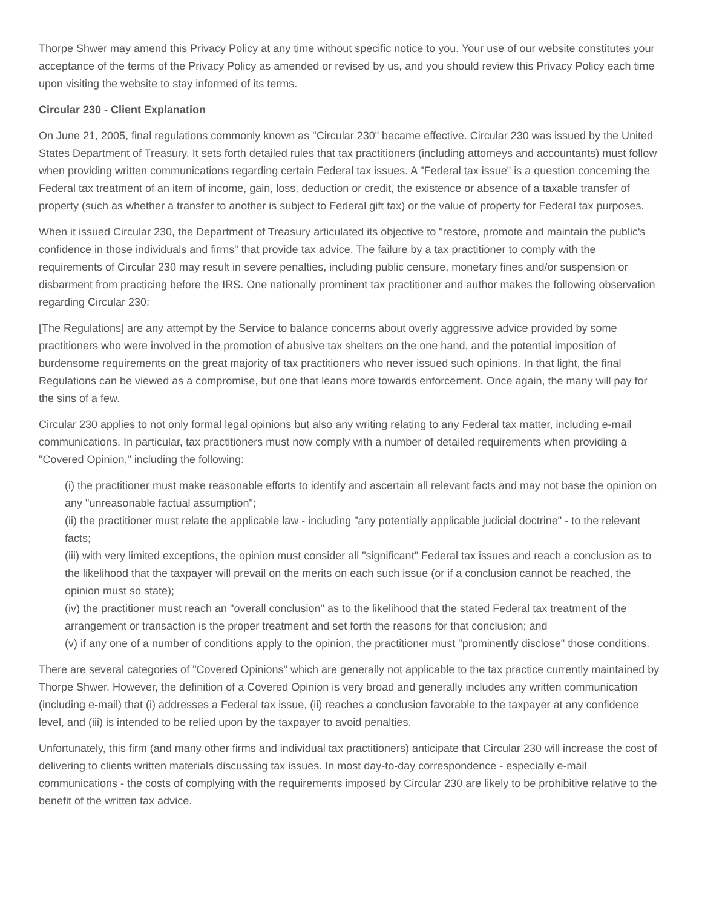Thorpe Shwer may amend this Privacy Policy at any time without specific notice to you. Your use of our website constitutes your acceptance of the terms of the Privacy Policy as amended or revised by us, and you should review this Privacy Policy each time upon visiting the website to stay informed of its terms.
Circular 230 - Client Explanation
On June 21, 2005, final regulations commonly known as "Circular 230" became effective. Circular 230 was issued by the United States Department of Treasury. It sets forth detailed rules that tax practitioners (including attorneys and accountants) must follow when providing written communications regarding certain Federal tax issues. A "Federal tax issue" is a question concerning the Federal tax treatment of an item of income, gain, loss, deduction or credit, the existence or absence of a taxable transfer of property (such as whether a transfer to another is subject to Federal gift tax) or the value of property for Federal tax purposes.
When it issued Circular 230, the Department of Treasury articulated its objective to "restore, promote and maintain the public's confidence in those individuals and firms" that provide tax advice. The failure by a tax practitioner to comply with the requirements of Circular 230 may result in severe penalties, including public censure, monetary fines and/or suspension or disbarment from practicing before the IRS. One nationally prominent tax practitioner and author makes the following observation regarding Circular 230:
[The Regulations] are any attempt by the Service to balance concerns about overly aggressive advice provided by some practitioners who were involved in the promotion of abusive tax shelters on the one hand, and the potential imposition of burdensome requirements on the great majority of tax practitioners who never issued such opinions. In that light, the final Regulations can be viewed as a compromise, but one that leans more towards enforcement. Once again, the many will pay for the sins of a few.
Circular 230 applies to not only formal legal opinions but also any writing relating to any Federal tax matter, including e-mail communications. In particular, tax practitioners must now comply with a number of detailed requirements when providing a "Covered Opinion," including the following:
(i) the practitioner must make reasonable efforts to identify and ascertain all relevant facts and may not base the opinion on any "unreasonable factual assumption";
(ii) the practitioner must relate the applicable law - including "any potentially applicable judicial doctrine" - to the relevant facts;
(iii) with very limited exceptions, the opinion must consider all "significant" Federal tax issues and reach a conclusion as to the likelihood that the taxpayer will prevail on the merits on each such issue (or if a conclusion cannot be reached, the opinion must so state);
(iv) the practitioner must reach an "overall conclusion" as to the likelihood that the stated Federal tax treatment of the arrangement or transaction is the proper treatment and set forth the reasons for that conclusion; and
(v) if any one of a number of conditions apply to the opinion, the practitioner must "prominently disclose" those conditions.
There are several categories of "Covered Opinions" which are generally not applicable to the tax practice currently maintained by Thorpe Shwer. However, the definition of a Covered Opinion is very broad and generally includes any written communication (including e-mail) that (i) addresses a Federal tax issue, (ii) reaches a conclusion favorable to the taxpayer at any confidence level, and (iii) is intended to be relied upon by the taxpayer to avoid penalties.
Unfortunately, this firm (and many other firms and individual tax practitioners) anticipate that Circular 230 will increase the cost of delivering to clients written materials discussing tax issues. In most day-to-day correspondence - especially e-mail communications - the costs of complying with the requirements imposed by Circular 230 are likely to be prohibitive relative to the benefit of the written tax advice.